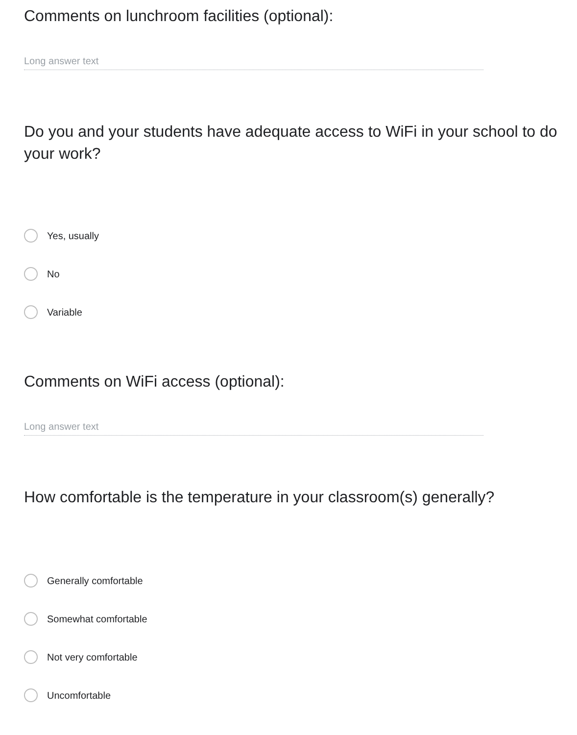Comments on lunchroom facilities (optional):
Long answer text
Do you and your students have adequate access to WiFi in your school to do your work?
Yes, usually
No
Variable
Comments on WiFi access (optional):
Long answer text
How comfortable is the temperature in your classroom(s) generally?
Generally comfortable
Somewhat comfortable
Not very comfortable
Uncomfortable